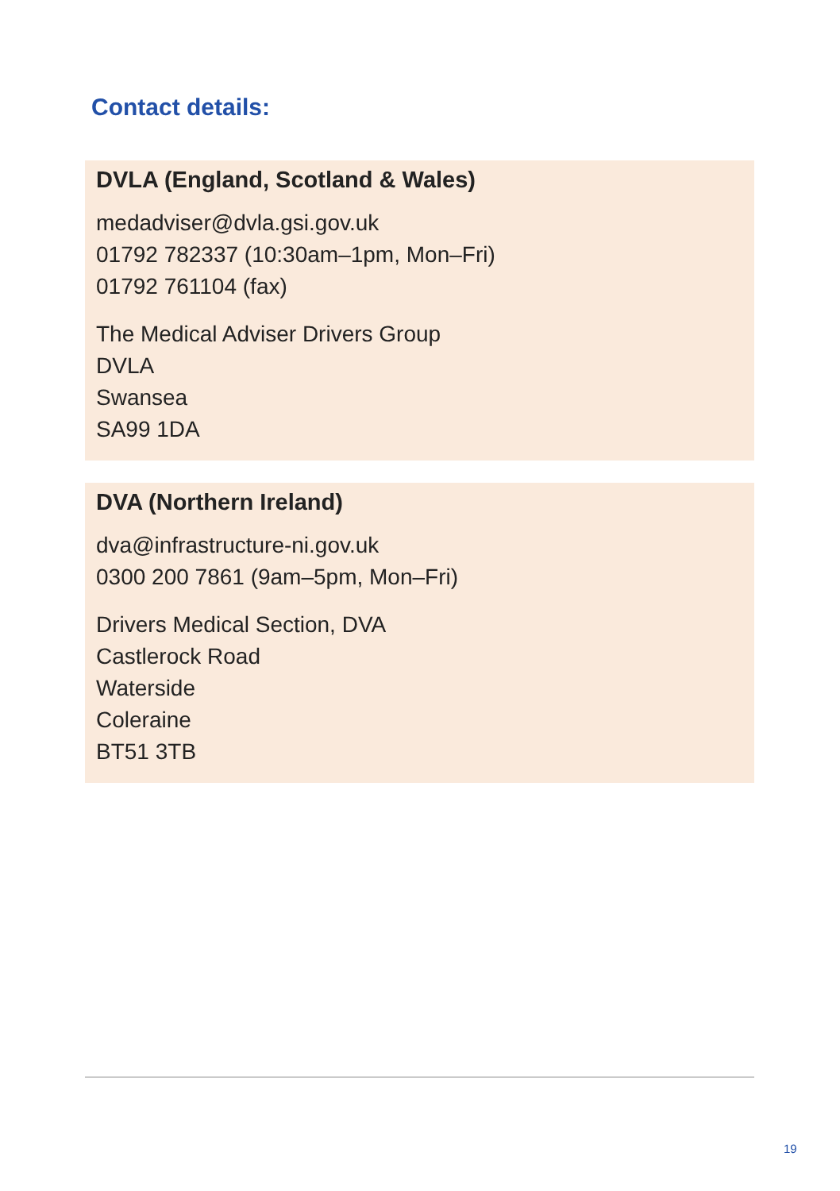Contact details:
DVLA (England, Scotland & Wales)
medadviser@dvla.gsi.gov.uk
01792 782337 (10:30am–1pm, Mon–Fri)
01792 761104 (fax)
The Medical Adviser Drivers Group
DVLA
Swansea
SA99 1DA
DVA (Northern Ireland)
dva@infrastructure-ni.gov.uk
0300 200 7861 (9am–5pm, Mon–Fri)
Drivers Medical Section, DVA
Castlerock Road
Waterside
Coleraine
BT51 3TB
19